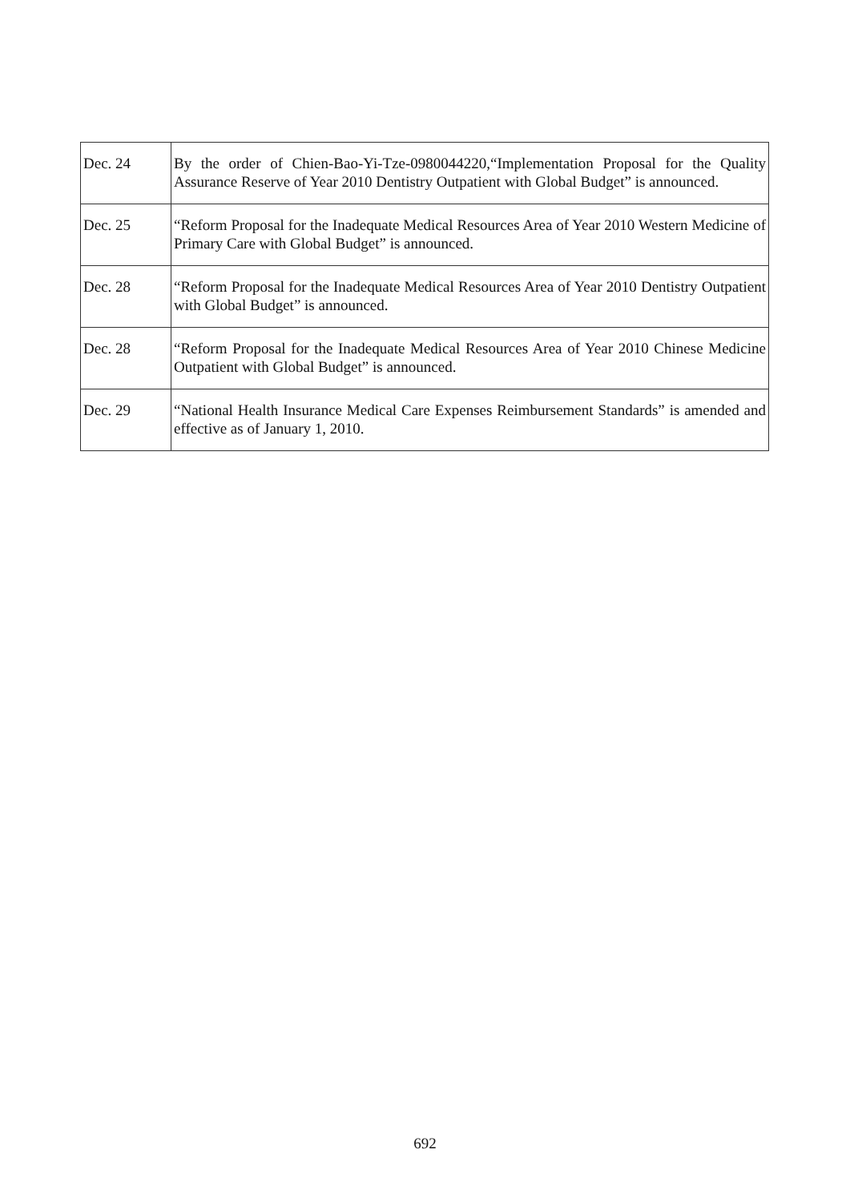| Dec. 24 | By the order of Chien-Bao-Yi-Tze-0980044220,“Implementation Proposal for the Quality Assurance Reserve of Year 2010 Dentistry Outpatient with Global Budget” is announced. |
| Dec. 25 | “Reform Proposal for the Inadequate Medical Resources Area of Year 2010 Western Medicine of Primary Care with Global Budget” is announced. |
| Dec. 28 | “Reform Proposal for the Inadequate Medical Resources Area of Year 2010 Dentistry Outpatient with Global Budget” is announced. |
| Dec. 28 | “Reform Proposal for the Inadequate Medical Resources Area of Year 2010 Chinese Medicine Outpatient with Global Budget” is announced. |
| Dec. 29 | “National Health Insurance Medical Care Expenses Reimbursement Standards” is amended and effective as of January 1, 2010. |
692